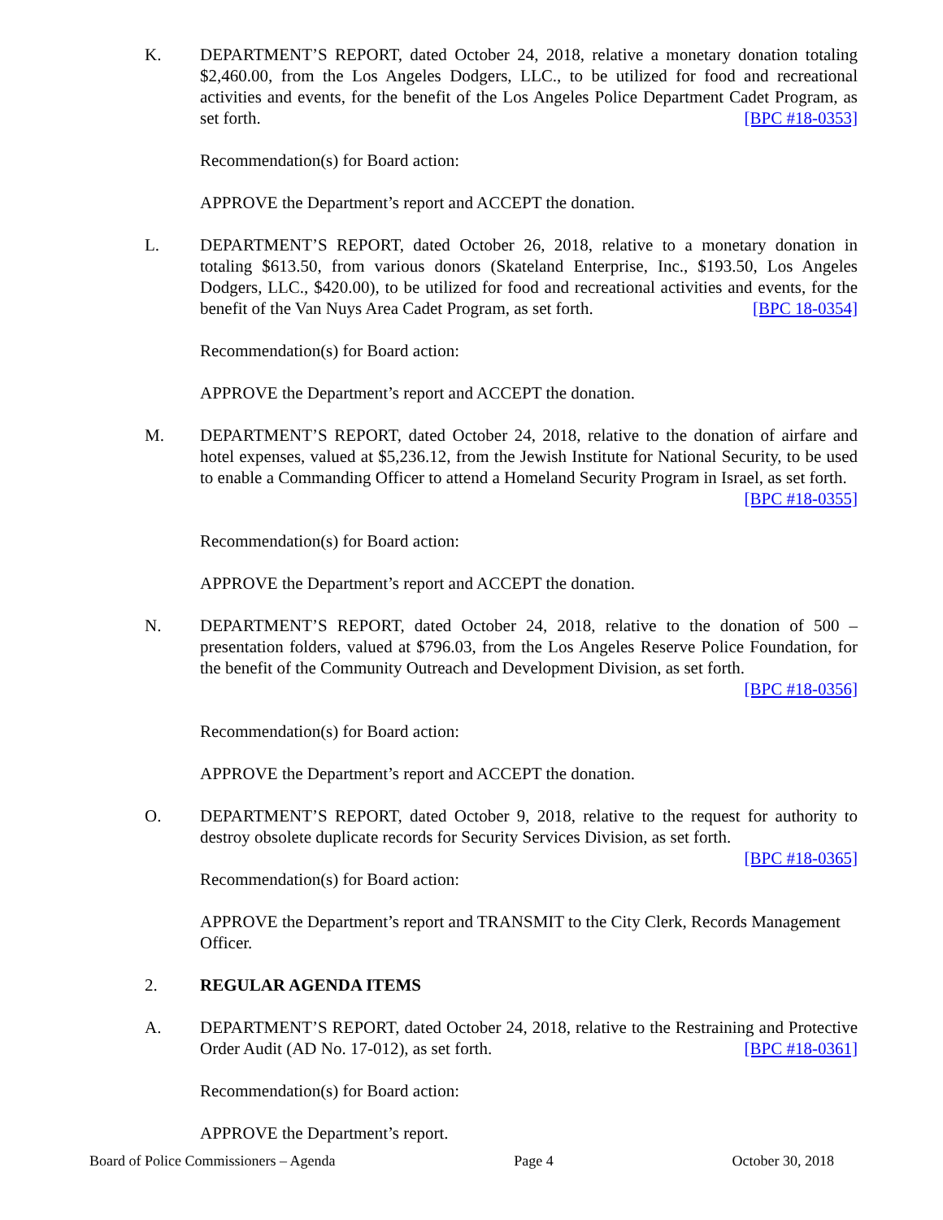K. DEPARTMENT’S REPORT, dated October 24, 2018, relative a monetary donation totaling $2,460.00, from the Los Angeles Dodgers, LLC., to be utilized for food and recreational activities and events, for the benefit of the Los Angeles Police Department Cadet Program, as set forth. [BPC #18-0353]
Recommendation(s) for Board action:
APPROVE the Department’s report and ACCEPT the donation.
L. DEPARTMENT’S REPORT, dated October 26, 2018, relative to a monetary donation in totaling $613.50, from various donors (Skateland Enterprise, Inc., $193.50, Los Angeles Dodgers, LLC., $420.00), to be utilized for food and recreational activities and events, for the benefit of the Van Nuys Area Cadet Program, as set forth. [BPC 18-0354]
Recommendation(s) for Board action:
APPROVE the Department’s report and ACCEPT the donation.
M. DEPARTMENT’S REPORT, dated October 24, 2018, relative to the donation of airfare and hotel expenses, valued at $5,236.12, from the Jewish Institute for National Security, to be used to enable a Commanding Officer to attend a Homeland Security Program in Israel, as set forth. [BPC #18-0355]
Recommendation(s) for Board action:
APPROVE the Department’s report and ACCEPT the donation.
N. DEPARTMENT’S REPORT, dated October 24, 2018, relative to the donation of 500 – presentation folders, valued at $796.03, from the Los Angeles Reserve Police Foundation, for the benefit of the Community Outreach and Development Division, as set forth. [BPC #18-0356]
Recommendation(s) for Board action:
APPROVE the Department’s report and ACCEPT the donation.
O. DEPARTMENT’S REPORT, dated October 9, 2018, relative to the request for authority to destroy obsolete duplicate records for Security Services Division, as set forth.
[BPC #18-0365]
Recommendation(s) for Board action:
APPROVE the Department’s report and TRANSMIT to the City Clerk, Records Management Officer.
2. REGULAR AGENDA ITEMS
A. DEPARTMENT’S REPORT, dated October 24, 2018, relative to the Restraining and Protective Order Audit (AD No. 17-012), as set forth. [BPC #18-0361]
Recommendation(s) for Board action:
APPROVE the Department’s report.
Board of Police Commissioners – Agenda Page 4 October 30, 2018